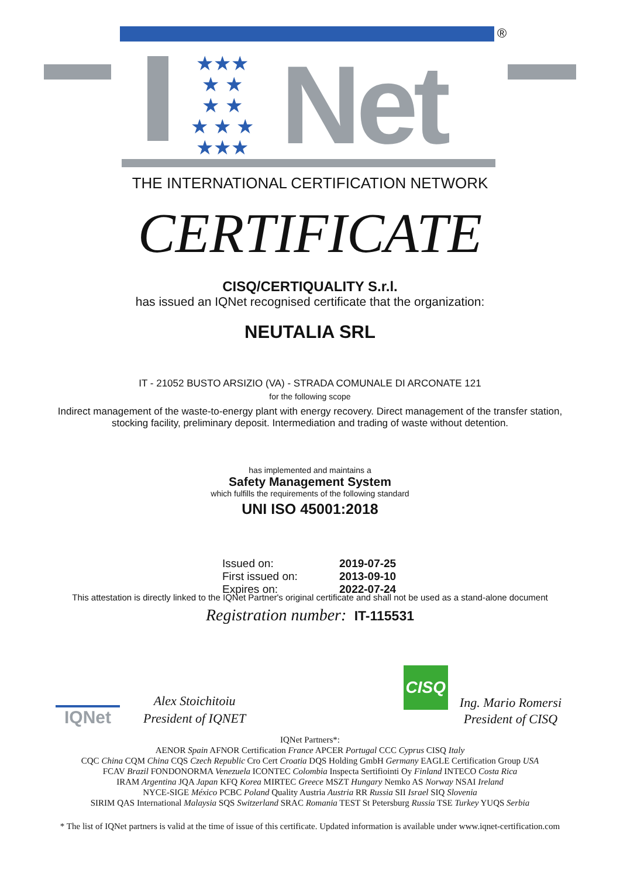®
Net
★★★
★ ★
★ ★
★ ★ ★
★★★
THE INTERNATIONAL CERTIFICATION NETWORK
CERTIFICATE
CISQ/CERTIQUALITY S.r.l.
has issued an IQNet recognised certificate that the organization:
NEUTALIA SRL
IT - 21052 BUSTO ARSIZIO (VA) - STRADA COMUNALE DI ARCONATE 121
for the following scope
Indirect management of the waste-to-energy plant with energy recovery. Direct management of the transfer station,
stocking facility, preliminary deposit. Intermediation and trading of waste without detention.
has implemented and maintains a
Safety Management System
which fulfills the requirements of the following standard
UNI ISO 45001:2018
Issued on: 2019-07-25
First issued on: 2013-09-10
Expires on: 2022-07-24
This attestation is directly linked to the IQNet Partner's original certificate and shall not be used as a stand-alone document
Registration number: IT-115531
IQNet
Alex Stoichitoiu
President of IQNET
CISQ
Ing. Mario Romersi
President of CISQ
IQNet Partners*:
AENOR Spain AFNOR Certification France APCER Portugal CCC Cyprus CISQ Italy
CQC China CQM China CQS Czech Republic Cro Cert Croatia DQS Holding GmbH Germany EAGLE Certification Group USA
FCAV Brazil FONDONORMA Venezuela ICONTEC Colombia Inspecta Sertifiointi Oy Finland INTECO Costa Rica
IRAM Argentina JQA Japan KFQ Korea MIRTEC Greece MSZT Hungary Nemko AS Norway NSAI Ireland
NYCE-SIGE México PCBC Poland Quality Austria Austria RR Russia SII Israel SIQ Slovenia
SIRIM QAS International Malaysia SQS Switzerland SRAC Romania TEST St Petersburg Russia TSE Turkey YUQS Serbia
* The list of IQNet partners is valid at the time of issue of this certificate. Updated information is available under www.iqnet-certification.com